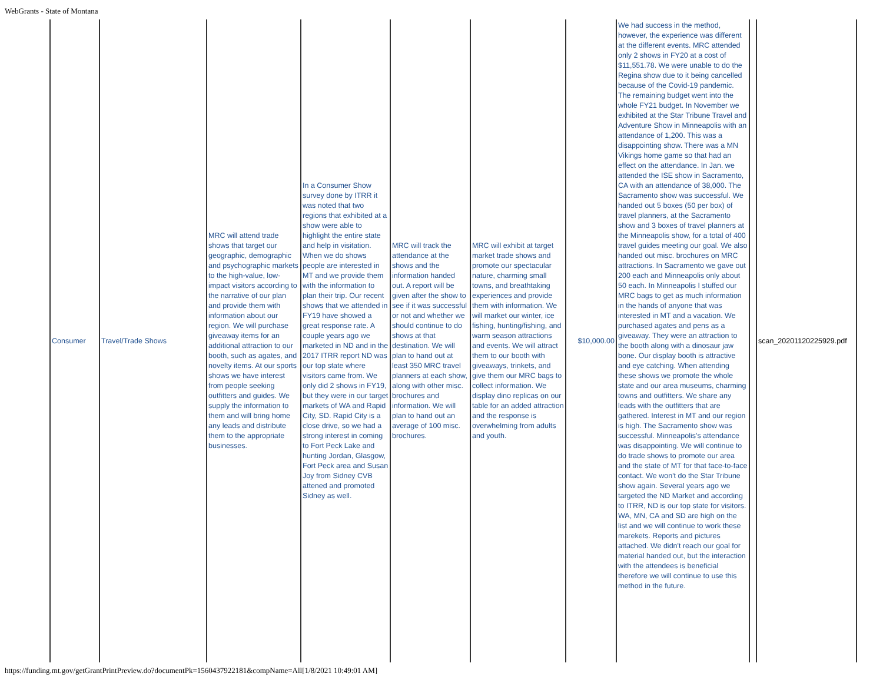WebGrants - State of Montana
| Consumer | Travel/Trade Shows | MRC will attend trade shows that target our geographic, demographic and psychographic markets to the high-value, low-impact visitors according to the narrative of our plan and provide them with information about our region. We will purchase giveaway items for an additional attraction to our booth, such as agates, and novelty items. At our sports shows we have interest from people seeking outfitters and guides. We supply the information to them and will bring home any leads and distribute them to the appropriate businesses. | In a Consumer Show survey done by ITRR it was noted that two regions that exhibited at a show were able to highlight the entire state and help in visitation. When we do shows people are interested in MT and we provide them with the information to plan their trip. Our recent shows that we attended in FY19 have showed a great response rate. A couple years ago we marketed in ND and in the 2017 ITRR report ND was our top state where visitors came from. We only did 2 shows in FY19, but they were in our target markets of WA and Rapid City, SD. Rapid City is a close drive, so we had a strong interest in coming to Fort Peck Lake and hunting Jordan, Glasgow, Fort Peck area and Susan Joy from Sidney CVB attened and promoted Sidney as well. | MRC will track the attendance at the shows and the information handed out. A report will be given after the show to see if it was successful or not and whether we should continue to do shows at that destination. We will plan to hand out at least 350 MRC travel planners at each show, along with other misc. brochures and information. We will plan to hand out an average of 100 misc. brochures. | MRC will exhibit at target market trade shows and promote our spectacular nature, charming small towns, and breathtaking experiences and provide them with information. We will market our winter, ice fishing, hunting/fishing, and warm season attractions and events. We will attract them to our booth with giveaways, trinkets, and give them our MRC bags to collect information. We display dino replicas on our table for an added attraction and the response is overwhelming from adults and youth. | $10,000.00 | We had success in the method, however, the experience was different at the different events. MRC attended only 2 shows in FY20 at a cost of $11,551.78. We were unable to do the Regina show due to it being cancelled because of the Covid-19 pandemic. The remaining budget went into the whole FY21 budget. In November we exhibited at the Star Tribune Travel and Adventure Show in Minneapolis with an attendance of 1,200. This was a disappointing show. There was a MN Vikings home game so that had an effect on the attendance. In Jan. we attended the ISE show in Sacramento, CA with an attendance of 38,000. The Sacramento show was successful. We handed out 5 boxes (50 per box) of travel planners, at the Sacramento show and 3 boxes of travel planners at the Minneapolis show, for a total of 400 travel guides meeting our goal. We also handed out misc. brochures on MRC attractions. In Sacramento we gave out 200 each and Minneapolis only about 50 each. In Minneapolis I stuffed our MRC bags to get as much information in the hands of anyone that was interested in MT and a vacation. We purchased agates and pens as a giveaway. They were an attraction to the booth along with a dinosaur jaw bone. Our display booth is attractive and eye catching. When attending these shows we promote the whole state and our area museums, charming towns and outfitters. We share any leads with the outfitters that are gathered. Interest in MT and our region is high. The Sacramento show was successful. Minneapolis's attendance was disappointing. We will continue to do trade shows to promote our area and the state of MT for that face-to-face contact. We won't do the Star Tribune show again. Several years ago we targeted the ND Market and according to ITRR, ND is our top state for visitors. WA, MN, CA and SD are high on the list and we will continue to work these marekets. Reports and pictures attached. We didn't reach our goal for material handed out, but the interaction with the attendees is beneficial therefore we will continue to use this method in the future. | | scan_20201120225929.pdf |
https://funding.mt.gov/getGrantPrintPreview.do?documentPk=1560437922181&compName=All[1/8/2021 10:49:01 AM]